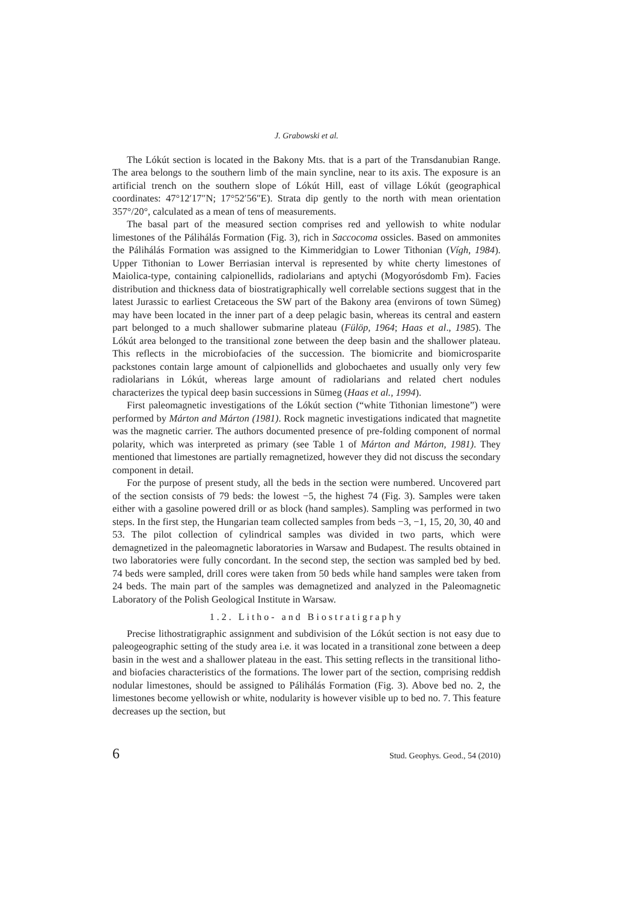J. Grabowski et al.
The Lókút section is located in the Bakony Mts. that is a part of the Transdanubian Range. The area belongs to the southern limb of the main syncline, near to its axis. The exposure is an artificial trench on the southern slope of Lókút Hill, east of village Lókút (geographical coordinates: 47°12′17″N; 17°52′56″E). Strata dip gently to the north with mean orientation 357°/20°, calculated as a mean of tens of measurements.
The basal part of the measured section comprises red and yellowish to white nodular limestones of the Pálihálás Formation (Fig. 3), rich in Saccocoma ossicles. Based on ammonites the Pálihálás Formation was assigned to the Kimmeridgian to Lower Tithonian (Vígh, 1984). Upper Tithonian to Lower Berriasian interval is represented by white cherty limestones of Maiolica-type, containing calpionellids, radiolarians and aptychi (Mogyorósdomb Fm). Facies distribution and thickness data of biostratigraphically well correlable sections suggest that in the latest Jurassic to earliest Cretaceous the SW part of the Bakony area (environs of town Sümeg) may have been located in the inner part of a deep pelagic basin, whereas its central and eastern part belonged to a much shallower submarine plateau (Fülöp, 1964; Haas et al., 1985). The Lókút area belonged to the transitional zone between the deep basin and the shallower plateau. This reflects in the microbiofacies of the succession. The biomicrite and biomicrosparite packstones contain large amount of calpionellids and globochaetes and usually only very few radiolarians in Lókút, whereas large amount of radiolarians and related chert nodules characterizes the typical deep basin successions in Sümeg (Haas et al., 1994).
First paleomagnetic investigations of the Lókút section (“white Tithonian limestone”) were performed by Márton and Márton (1981). Rock magnetic investigations indicated that magnetite was the magnetic carrier. The authors documented presence of pre-folding component of normal polarity, which was interpreted as primary (see Table 1 of Márton and Márton, 1981). They mentioned that limestones are partially remagnetized, however they did not discuss the secondary component in detail.
For the purpose of present study, all the beds in the section were numbered. Uncovered part of the section consists of 79 beds: the lowest −5, the highest 74 (Fig. 3). Samples were taken either with a gasoline powered drill or as block (hand samples). Sampling was performed in two steps. In the first step, the Hungarian team collected samples from beds −3, −1, 15, 20, 30, 40 and 53. The pilot collection of cylindrical samples was divided in two parts, which were demagnetized in the paleomagnetic laboratories in Warsaw and Budapest. The results obtained in two laboratories were fully concordant. In the second step, the section was sampled bed by bed. 74 beds were sampled, drill cores were taken from 50 beds while hand samples were taken from 24 beds. The main part of the samples was demagnetized and analyzed in the Paleomagnetic Laboratory of the Polish Geological Institute in Warsaw.
1.2. Litho- and Biostratigraphy
Precise lithostratigraphic assignment and subdivision of the Lókút section is not easy due to paleogeographic setting of the study area i.e. it was located in a transitional zone between a deep basin in the west and a shallower plateau in the east. This setting reflects in the transitional litho- and biofacies characteristics of the formations. The lower part of the section, comprising reddish nodular limestones, should be assigned to Pálihálás Formation (Fig. 3). Above bed no. 2, the limestones become yellowish or white, nodularity is however visible up to bed no. 7. This feature decreases up the section, but
6 Stud. Geophys. Geod., 54 (2010)